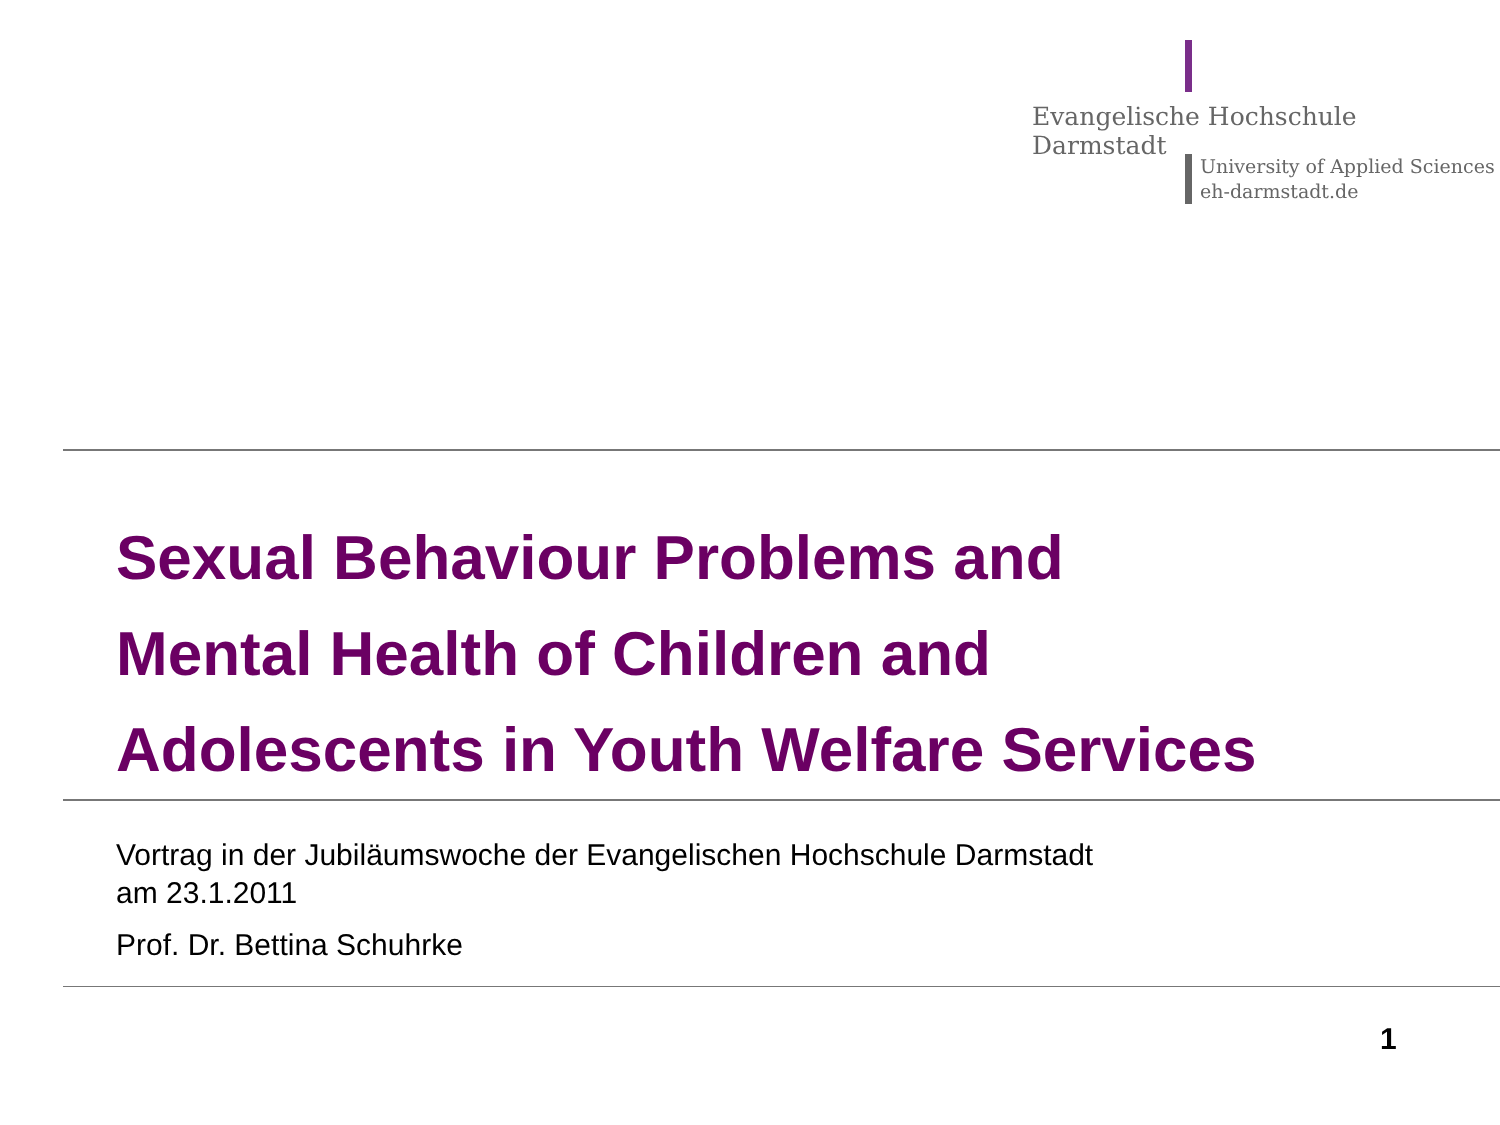Evangelische Hochschule
Darmstadt
University of Applied Sciences
eh-darmstadt.de
Sexual Behaviour Problems and
Mental Health of Children and
Adolescents in Youth Welfare Services
Vortrag in der Jubiläumswoche der Evangelischen Hochschule Darmstadt
am 23.1.2011
Prof. Dr. Bettina Schuhrke
1